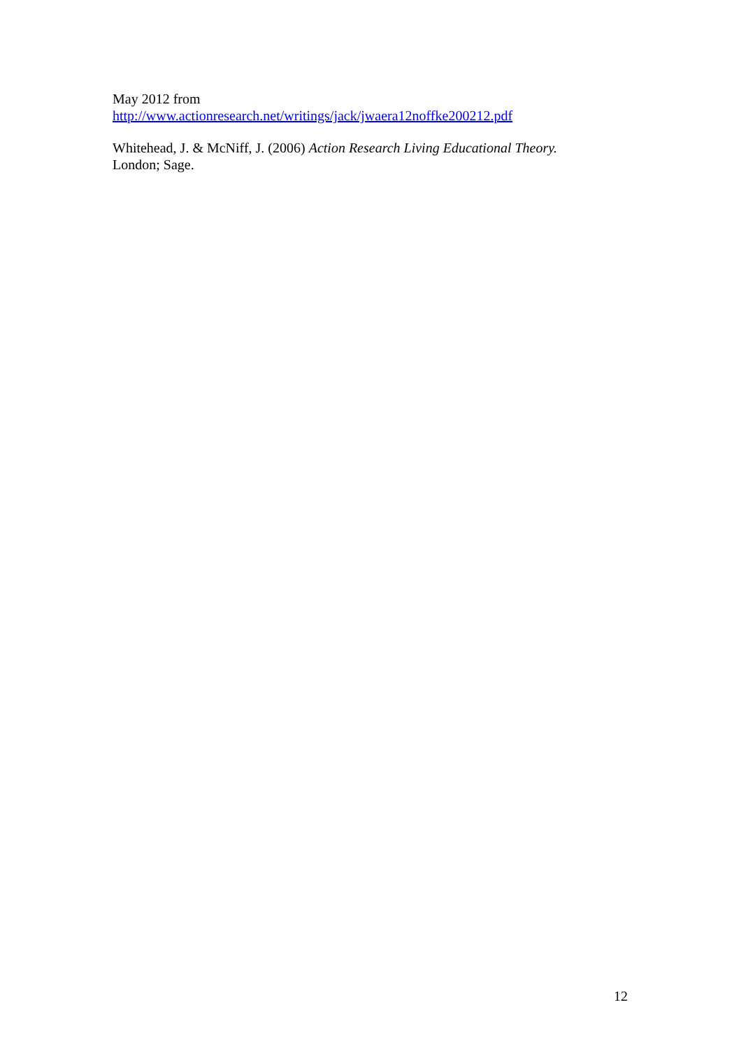May 2012 from
http://www.actionresearch.net/writings/jack/jwaera12noffke200212.pdf
Whitehead, J. & McNiff, J. (2006) Action Research Living Educational Theory.
London; Sage.
12